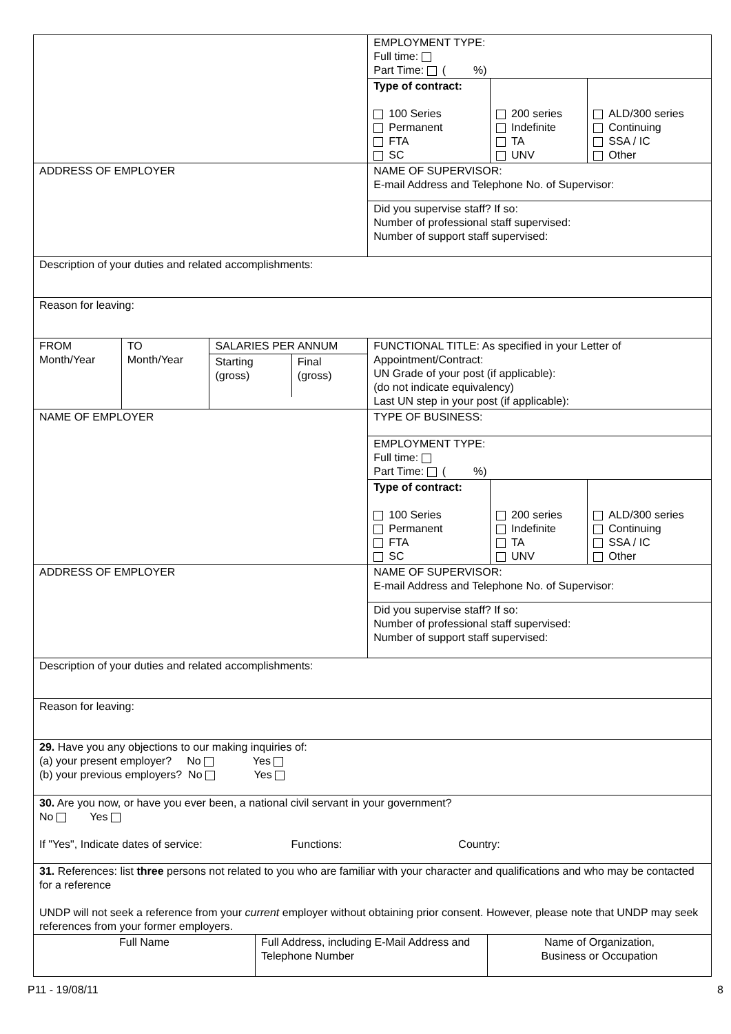| | | | EMPLOYMENT TYPE: Full time: Part Time: ( %) | | |
| | | | Type of contract: 100 Series Permanent FTA SC | 200 series Indefinite TA UNV | ALD/300 series Continuing SSA / IC Other |
| ADDRESS OF EMPLOYER | | | NAME OF SUPERVISOR: E-mail Address and Telephone No. of Supervisor: | | |
| | | | Did you supervise staff? If so: Number of professional staff supervised: Number of support staff supervised: | | |
| Description of your duties and related accomplishments: | | | | | |
| Reason for leaving: | | | | | |
| FROM Month/Year | TO Month/Year | SALARIES PER ANNUM / Starting (gross) / Final (gross) / | FUNCTIONAL TITLE: As specified in your Letter of Appointment/Contract: UN Grade of your post (if applicable): (do not indicate equivalency) Last UN step in your post (if applicable): | | |
| NAME OF EMPLOYER | | | TYPE OF BUSINESS: | | |
| | | | EMPLOYMENT TYPE: Full time: Part Time: ( %) | | |
| | | | Type of contract: 100 Series Permanent FTA SC | 200 series Indefinite TA UNV | ALD/300 series Continuing SSA / IC Other |
| ADDRESS OF EMPLOYER | | | NAME OF SUPERVISOR: E-mail Address and Telephone No. of Supervisor: | | |
| | | | Did you supervise staff? If so: Number of professional staff supervised: Number of support staff supervised: | | |
| Description of your duties and related accomplishments: | | | | | |
| Reason for leaving: | | | | | |
| 29. Have you any objections to our making inquiries of: (a) your present employer? No Yes (b) your previous employers? No Yes | | | | | |
| 30. Are you now, or have you ever been, a national civil servant in your government? No Yes If "Yes", Indicate dates of service: Functions: Country: | | | | | |
| 31. References: list three persons not related to you who are familiar with your character and qualifications and who may be contacted for a reference UNDP will not seek a reference from your current employer without obtaining prior consent. However, please note that UNDP may seek references from your former employers. | | | | | |
| Full Name | Full Address, including E-Mail Address and Telephone Number | Name of Organization, Business or Occupation |
P11 - 19/08/11 8